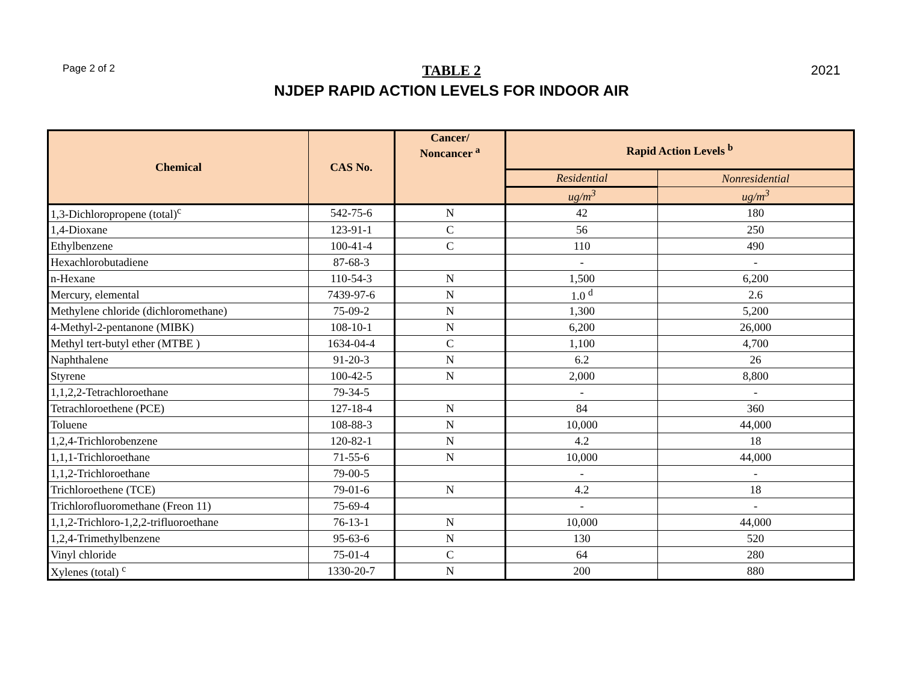Page 2 of 2
TABLE 2 2021
NJDEP RAPID ACTION LEVELS FOR INDOOR AIR
| Chemical | CAS No. | Cancer/ Noncancer <sup>a</sup> | Rapid Action Levels <sup>b</sup> | |
| --- | --- | --- | --- | --- |
| | | | Residential | Nonresidential |
| | | | ug/m<sup>3</sup> | ug/m<sup>3</sup> |
| 1,3-Dichloropropene (total)<sup>c</sup> | 542-75-6 | N | 42 | 180 |
| 1,4-Dioxane | 123-91-1 | C | 56 | 250 |
| Ethylbenzene | 100-41-4 | C | 110 | 490 |
| Hexachlorobutadiene | 87-68-3 | | - | - |
| n-Hexane | 110-54-3 | N | 1,500 | 6,200 |
| Mercury, elemental | 7439-97-6 | N | 1.0 <sup>d</sup> | 2.6 |
| Methylene chloride (dichloromethane) | 75-09-2 | N | 1,300 | 5,200 |
| 4-Methyl-2-pentanone (MIBK) | 108-10-1 | N | 6,200 | 26,000 |
| Methyl tert-butyl ether (MTBE ) | 1634-04-4 | C | 1,100 | 4,700 |
| Naphthalene | 91-20-3 | N | 6.2 | 26 |
| Styrene | 100-42-5 | N | 2,000 | 8,800 |
| 1,1,2,2-Tetrachloroethane | 79-34-5 | | - | - |
| Tetrachloroethene (PCE) | 127-18-4 | N | 84 | 360 |
| Toluene | 108-88-3 | N | 10,000 | 44,000 |
| 1,2,4-Trichlorobenzene | 120-82-1 | N | 4.2 | 18 |
| 1,1,1-Trichloroethane | 71-55-6 | N | 10,000 | 44,000 |
| 1,1,2-Trichloroethane | 79-00-5 | | - | - |
| Trichloroethene (TCE) | 79-01-6 | N | 4.2 | 18 |
| Trichlorofluoromethane (Freon 11) | 75-69-4 | | - | - |
| 1,1,2-Trichloro-1,2,2-trifluoroethane | 76-13-1 | N | 10,000 | 44,000 |
| 1,2,4-Trimethylbenzene | 95-63-6 | N | 130 | 520 |
| Vinyl chloride | 75-01-4 | C | 64 | 280 |
| Xylenes (total) <sup>c</sup> | 1330-20-7 | N | 200 | 880 |